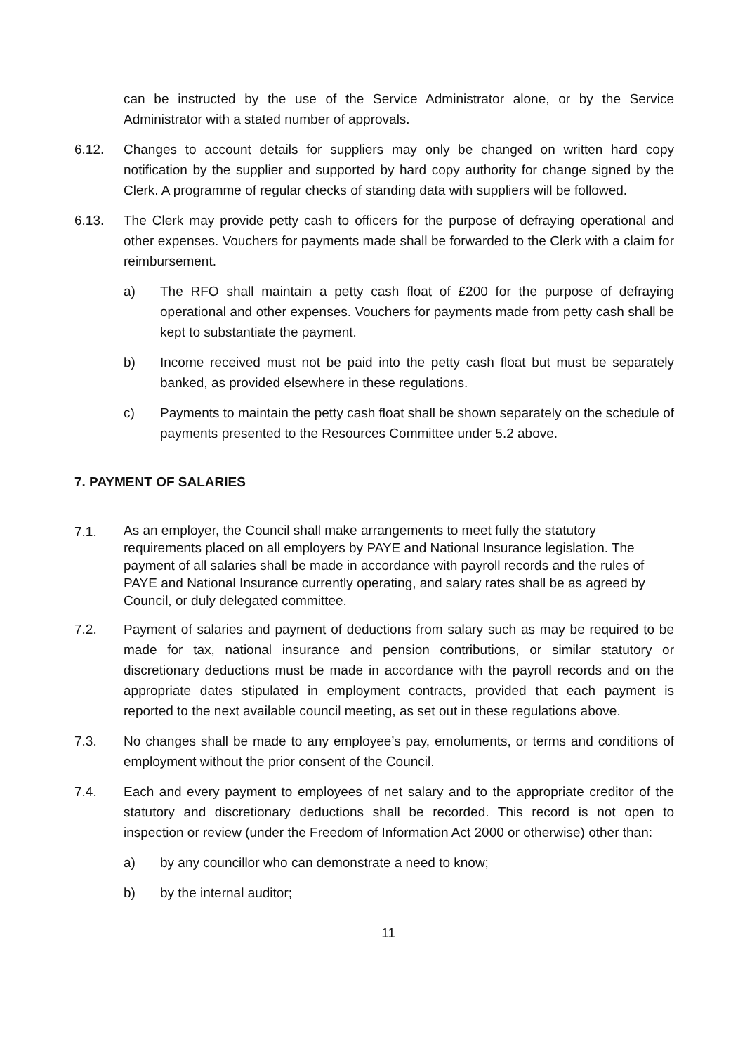can be instructed by the use of the Service Administrator alone, or by the Service Administrator with a stated number of approvals.
6.12. Changes to account details for suppliers may only be changed on written hard copy notification by the supplier and supported by hard copy authority for change signed by the Clerk. A programme of regular checks of standing data with suppliers will be followed.
6.13. The Clerk may provide petty cash to officers for the purpose of defraying operational and other expenses. Vouchers for payments made shall be forwarded to the Clerk with a claim for reimbursement.
a) The RFO shall maintain a petty cash float of £200 for the purpose of defraying operational and other expenses. Vouchers for payments made from petty cash shall be kept to substantiate the payment.
b) Income received must not be paid into the petty cash float but must be separately banked, as provided elsewhere in these regulations.
c) Payments to maintain the petty cash float shall be shown separately on the schedule of payments presented to the Resources Committee under 5.2 above.
7. PAYMENT OF SALARIES
7.1.
As an employer, the Council shall make arrangements to meet fully the statutory requirements placed on all employers by PAYE and National Insurance legislation. The payment of all salaries shall be made in accordance with payroll records and the rules of PAYE and National Insurance currently operating, and salary rates shall be as agreed by Council, or duly delegated committee.
7.2. Payment of salaries and payment of deductions from salary such as may be required to be made for tax, national insurance and pension contributions, or similar statutory or discretionary deductions must be made in accordance with the payroll records and on the appropriate dates stipulated in employment contracts, provided that each payment is reported to the next available council meeting, as set out in these regulations above.
7.3. No changes shall be made to any employee’s pay, emoluments, or terms and conditions of employment without the prior consent of the Council.
7.4. Each and every payment to employees of net salary and to the appropriate creditor of the statutory and discretionary deductions shall be recorded. This record is not open to inspection or review (under the Freedom of Information Act 2000 or otherwise) other than:
a) by any councillor who can demonstrate a need to know;
b) by the internal auditor;
11